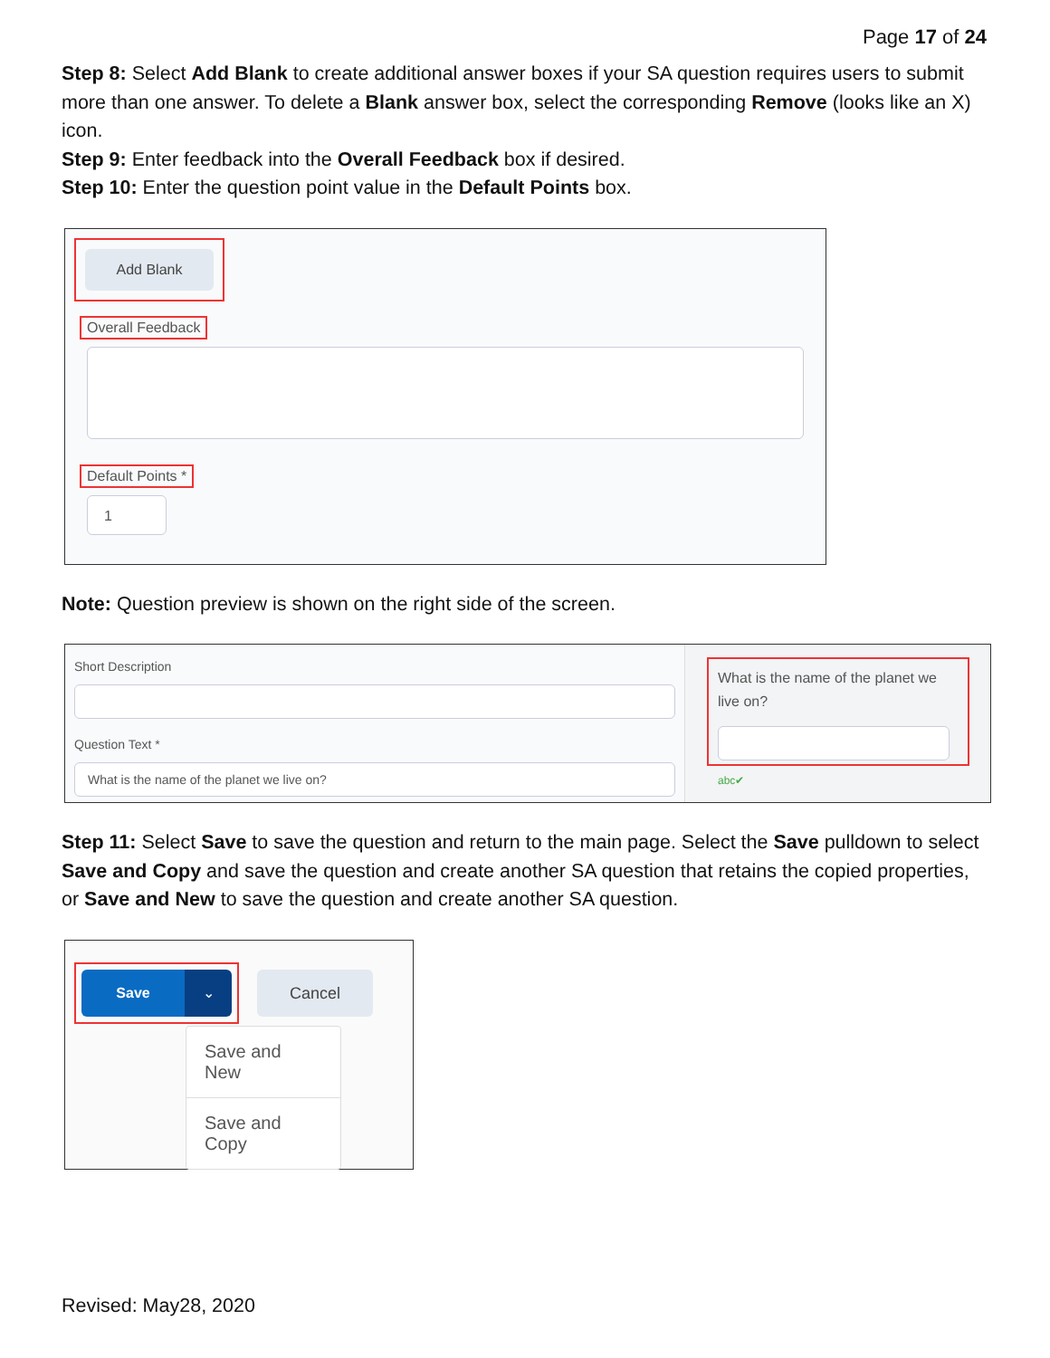Page 17 of 24
Step 8: Select Add Blank to create additional answer boxes if your SA question requires users to submit more than one answer. To delete a Blank answer box, select the corresponding Remove (looks like an X) icon.
Step 9: Enter feedback into the Overall Feedback box if desired.
Step 10: Enter the question point value in the Default Points box.
Add Blank
Overall Feedback
Default Points *
1
Note: Question preview is shown on the right side of the screen.
Short Description
Question Text *
What is the name of the planet we live on?
What is the name of the planet we live on?
abc✔
Step 11: Select Save to save the question and return to the main page. Select the Save pulldown to select Save and Copy and save the question and create another SA question that retains the copied properties, or Save and New to save the question and create another SA question.
Save ⌄
Cancel
Save and New
Save and Copy
Revised: May28, 2020